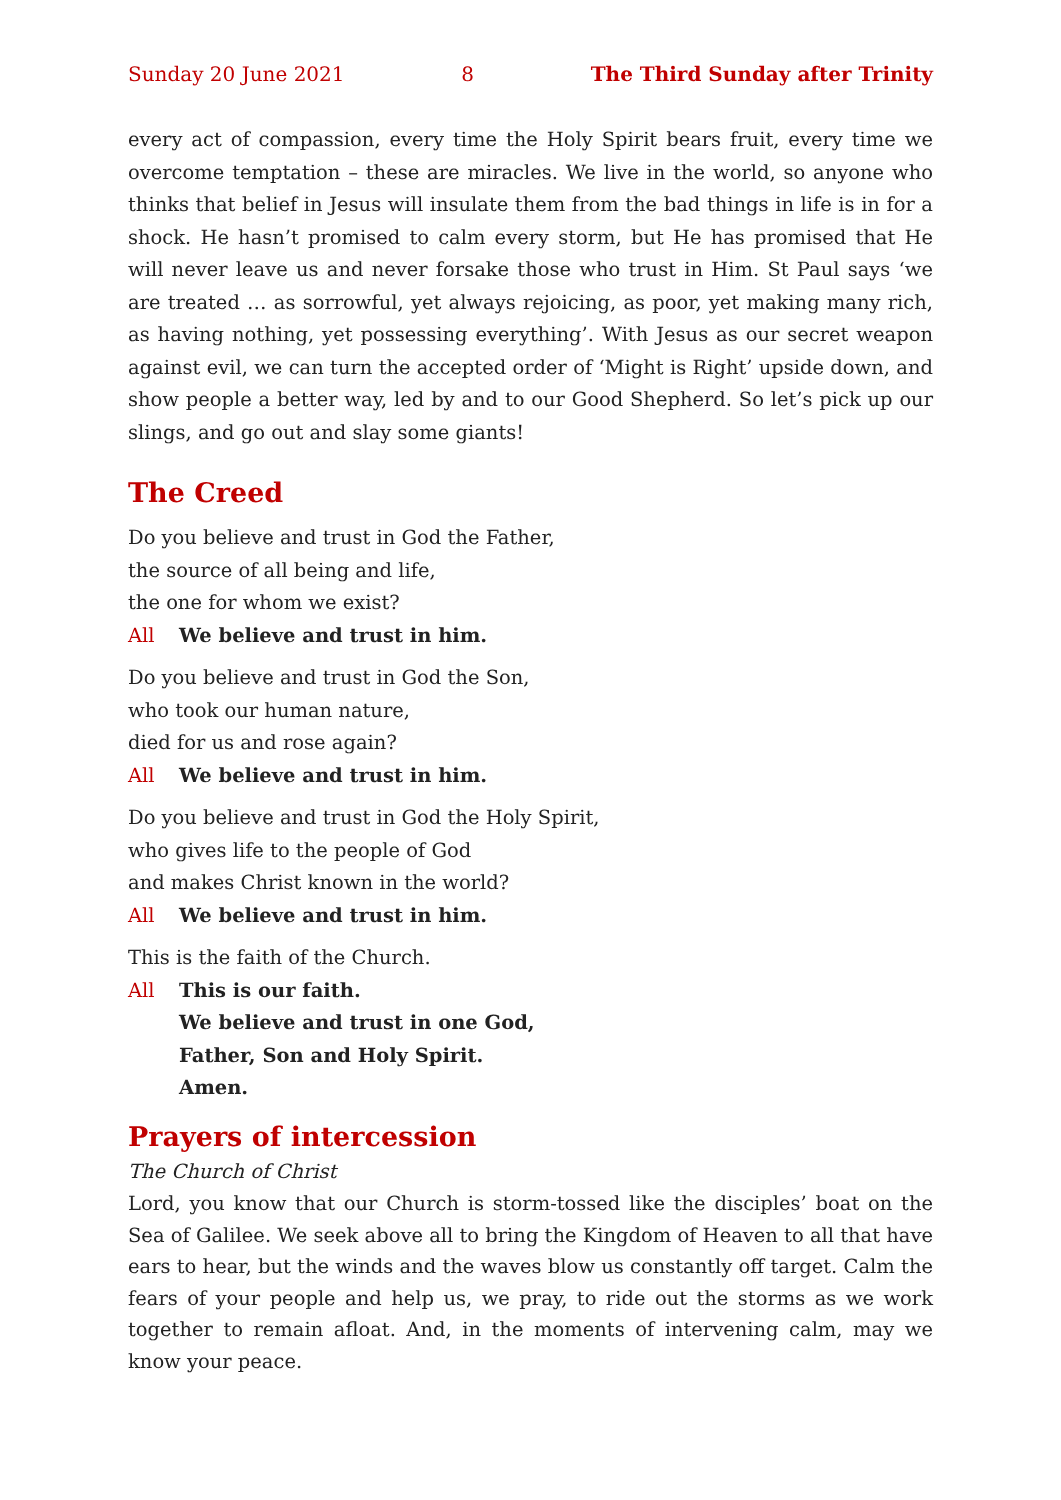Sunday 20 June 2021 8 The Third Sunday after Trinity
every act of compassion, every time the Holy Spirit bears fruit, every time we over­come temptation – these are miracles. We live in the world, so anyone who thinks that belief in Jesus will insulate them from the bad things in life is in for a shock. He hasn’t promised to calm every storm, but He has promised that He will never leave us and never forsake those who trust in Him. St Paul says ‘we are treated … as sorrowful, yet always rejoicing, as poor, yet making many rich, as having nothing, yet possessing everything’. With Jesus as our secret weapon against evil, we can turn the accepted order of ‘Might is Right’ upside down, and show people a better way, led by and to our Good Shepherd. So let’s pick up our slings, and go out and slay some giants!
The Creed
Do you believe and trust in God the Father,
the source of all being and life,
the one for whom we exist?
All We believe and trust in him.
Do you believe and trust in God the Son,
who took our human nature,
died for us and rose again?
All We believe and trust in him.
Do you believe and trust in God the Holy Spirit,
who gives life to the people of God
and makes Christ known in the world?
All We believe and trust in him.
This is the faith of the Church.
All This is our faith.
We believe and trust in one God,
Father, Son and Holy Spirit.
Amen.
Prayers of intercession
The Church of Christ
Lord, you know that our Church is storm-tossed like the disciples’ boat on the Sea of Galilee. We seek above all to bring the Kingdom of Heaven to all that have ears to hear, but the winds and the waves blow us constantly off target. Calm the fears of your people and help us, we pray, to ride out the storms as we work together to remain afloat. And, in the moments of intervening calm, may we know your peace.